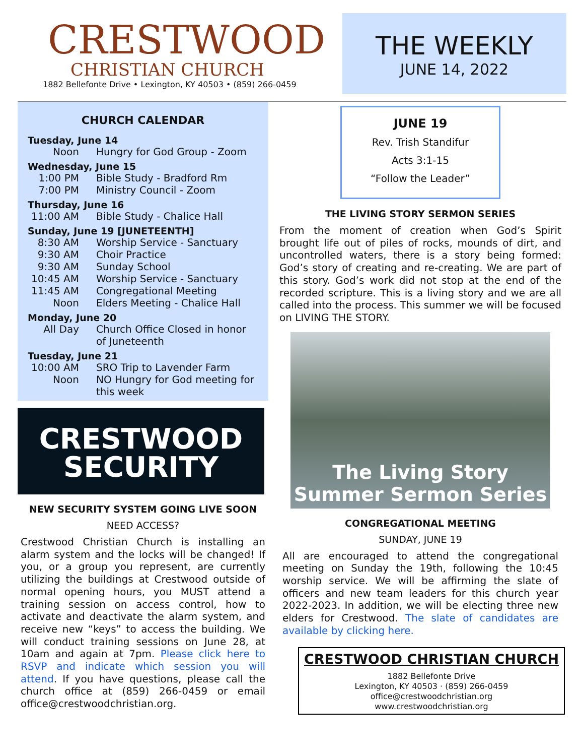CRESTWOOD
CHRISTIAN CHURCH
1882 Bellefonte Drive • Lexington, KY 40503 • (859) 266-0459
THE WEEKLY
JUNE 14, 2022
CHURCH CALENDAR
Tuesday, June 14
Noon Hungry for God Group - Zoom
Wednesday, June 15
1:00 PM Bible Study - Bradford Rm
7:00 PM Ministry Council - Zoom
Thursday, June 16
11:00 AM Bible Study - Chalice Hall
Sunday, June 19 [JUNETEENTH]
8:30 AM Worship Service - Sanctuary
9:30 AM Choir Practice
9:30 AM Sunday School
10:45 AM Worship Service - Sanctuary
11:45 AM Congregational Meeting
Noon Elders Meeting - Chalice Hall
Monday, June 20
All Day Church Office Closed in honor of Juneteenth
Tuesday, June 21
10:00 AM SRO Trip to Lavender Farm
Noon NO Hungry for God meeting for this week
CRESTWOOD
SECURITY
NEW SECURITY SYSTEM GOING LIVE SOON
NEED ACCESS?
Crestwood Christian Church is installing an alarm system and the locks will be changed! If you, or a group you represent, are currently utilizing the buildings at Crestwood outside of normal opening hours, you MUST attend a training session on access control, how to activate and deactivate the alarm system, and receive new “keys” to access the building. We will conduct training sessions on June 28, at 10am and again at 7pm. Please click here to RSVP and indicate which session you will attend. If you have questions, please call the church office at (859) 266-0459 or email office@crestwoodchristian.org.
JUNE 19
Rev. Trish Standifur
Acts 3:1-15
“Follow the Leader”
THE LIVING STORY SERMON SERIES
From the moment of creation when God’s Spirit brought life out of piles of rocks, mounds of dirt, and uncontrolled waters, there is a story being formed: God’s story of creating and re-creating. We are part of this story. God’s work did not stop at the end of the recorded scripture. This is a living story and we are all called into the process. This summer we will be focused on LIVING THE STORY.
The Living Story
Summer Sermon Series
CONGREGATIONAL MEETING
SUNDAY, JUNE 19
All are encouraged to attend the congregational meeting on Sunday the 19th, following the 10:45 worship service. We will be affirming the slate of officers and new team leaders for this church year 2022-2023. In addition, we will be electing three new elders for Crestwood. The slate of candidates are available by clicking here.
CRESTWOOD CHRISTIAN CHURCH
1882 Bellefonte Drive
Lexington, KY 40503 · (859) 266-0459
office@crestwoodchristian.org
www.crestwoodchristian.org